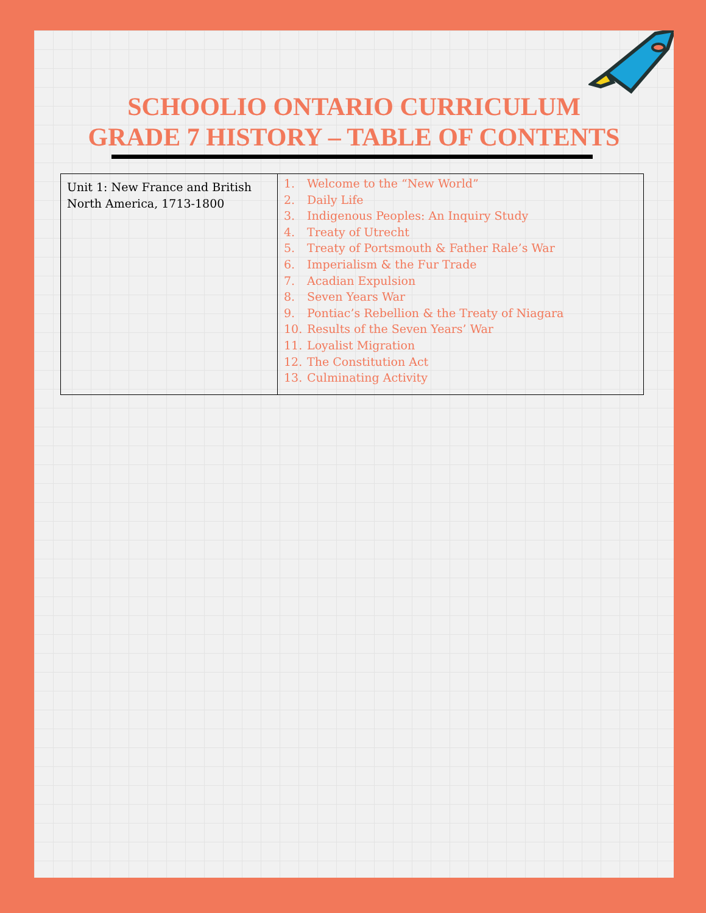SCHOOLIO ONTARIO CURRICULUM
GRADE 7 HISTORY – TABLE OF CONTENTS
| Unit 1: New France and British North America, 1713-1800 | 1. Welcome to the “New World” 2. Daily Life 3. Indigenous Peoples: An Inquiry Study 4. Treaty of Utrecht 5. Treaty of Portsmouth & Father Rale’s War 6. Imperialism & the Fur Trade 7. Acadian Expulsion 8. Seven Years War 9. Pontiac’s Rebellion & the Treaty of Niagara 10. Results of the Seven Years’ War 11. Loyalist Migration 12. The Constitution Act 13. Culminating Activity |